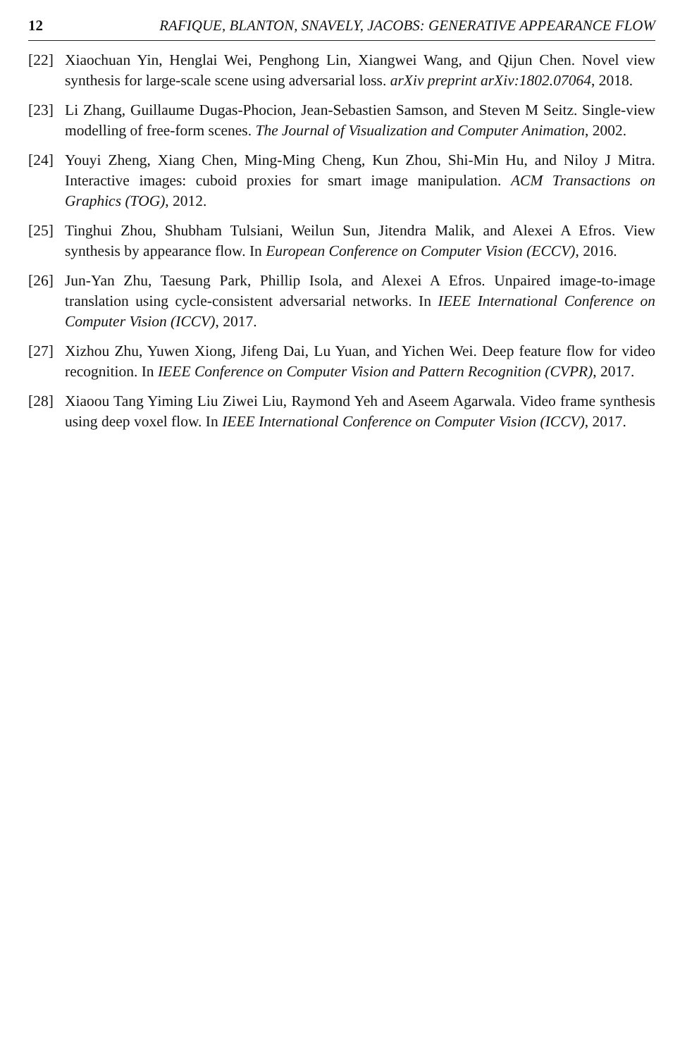12 RAFIQUE, BLANTON, SNAVELY, JACOBS: GENERATIVE APPEARANCE FLOW
[22] Xiaochuan Yin, Henglai Wei, Penghong Lin, Xiangwei Wang, and Qijun Chen. Novel view synthesis for large-scale scene using adversarial loss. arXiv preprint arXiv:1802.07064, 2018.
[23] Li Zhang, Guillaume Dugas-Phocion, Jean-Sebastien Samson, and Steven M Seitz. Single-view modelling of free-form scenes. The Journal of Visualization and Computer Animation, 2002.
[24] Youyi Zheng, Xiang Chen, Ming-Ming Cheng, Kun Zhou, Shi-Min Hu, and Niloy J Mitra. Interactive images: cuboid proxies for smart image manipulation. ACM Transactions on Graphics (TOG), 2012.
[25] Tinghui Zhou, Shubham Tulsiani, Weilun Sun, Jitendra Malik, and Alexei A Efros. View synthesis by appearance flow. In European Conference on Computer Vision (ECCV), 2016.
[26] Jun-Yan Zhu, Taesung Park, Phillip Isola, and Alexei A Efros. Unpaired image-to-image translation using cycle-consistent adversarial networks. In IEEE International Conference on Computer Vision (ICCV), 2017.
[27] Xizhou Zhu, Yuwen Xiong, Jifeng Dai, Lu Yuan, and Yichen Wei. Deep feature flow for video recognition. In IEEE Conference on Computer Vision and Pattern Recognition (CVPR), 2017.
[28] Xiaoou Tang Yiming Liu Ziwei Liu, Raymond Yeh and Aseem Agarwala. Video frame synthesis using deep voxel flow. In IEEE International Conference on Computer Vision (ICCV), 2017.